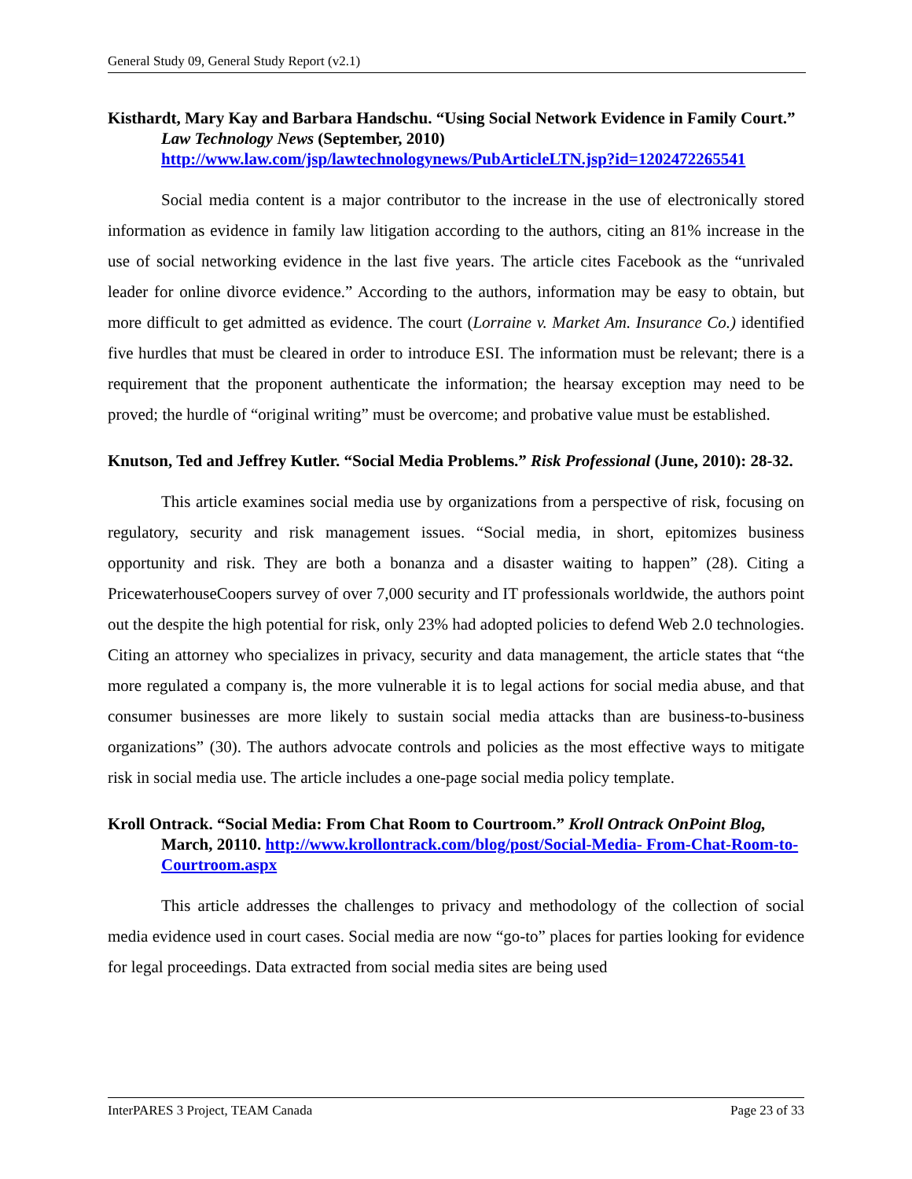General Study 09, General Study Report (v2.1)
Kisthardt, Mary Kay and Barbara Handschu. “Using Social Network Evidence in Family Court.” Law Technology News (September, 2010) http://www.law.com/jsp/lawtechnologynews/PubArticleLTN.jsp?id=1202472265541
Social media content is a major contributor to the increase in the use of electronically stored information as evidence in family law litigation according to the authors, citing an 81% increase in the use of social networking evidence in the last five years. The article cites Facebook as the “unrivaled leader for online divorce evidence.” According to the authors, information may be easy to obtain, but more difficult to get admitted as evidence. The court (Lorraine v. Market Am. Insurance Co.) identified five hurdles that must be cleared in order to introduce ESI. The information must be relevant; there is a requirement that the proponent authenticate the information; the hearsay exception may need to be proved; the hurdle of “original writing” must be overcome; and probative value must be established.
Knutson, Ted and Jeffrey Kutler. “Social Media Problems.” Risk Professional (June, 2010): 28-32.
This article examines social media use by organizations from a perspective of risk, focusing on regulatory, security and risk management issues. “Social media, in short, epitomizes business opportunity and risk. They are both a bonanza and a disaster waiting to happen” (28). Citing a PricewaterhouseCoopers survey of over 7,000 security and IT professionals worldwide, the authors point out the despite the high potential for risk, only 23% had adopted policies to defend Web 2.0 technologies. Citing an attorney who specializes in privacy, security and data management, the article states that “the more regulated a company is, the more vulnerable it is to legal actions for social media abuse, and that consumer businesses are more likely to sustain social media attacks than are business-to-business organizations” (30). The authors advocate controls and policies as the most effective ways to mitigate risk in social media use. The article includes a one-page social media policy template.
Kroll Ontrack. “Social Media: From Chat Room to Courtroom.” Kroll Ontrack OnPoint Blog, March, 20110. http://www.krollontrack.com/blog/post/Social-Media- From-Chat-Room-to-Courtroom.aspx
This article addresses the challenges to privacy and methodology of the collection of social media evidence used in court cases. Social media are now “go-to” places for parties looking for evidence for legal proceedings. Data extracted from social media sites are being used
InterPARES 3 Project, TEAM Canada Page 23 of 33